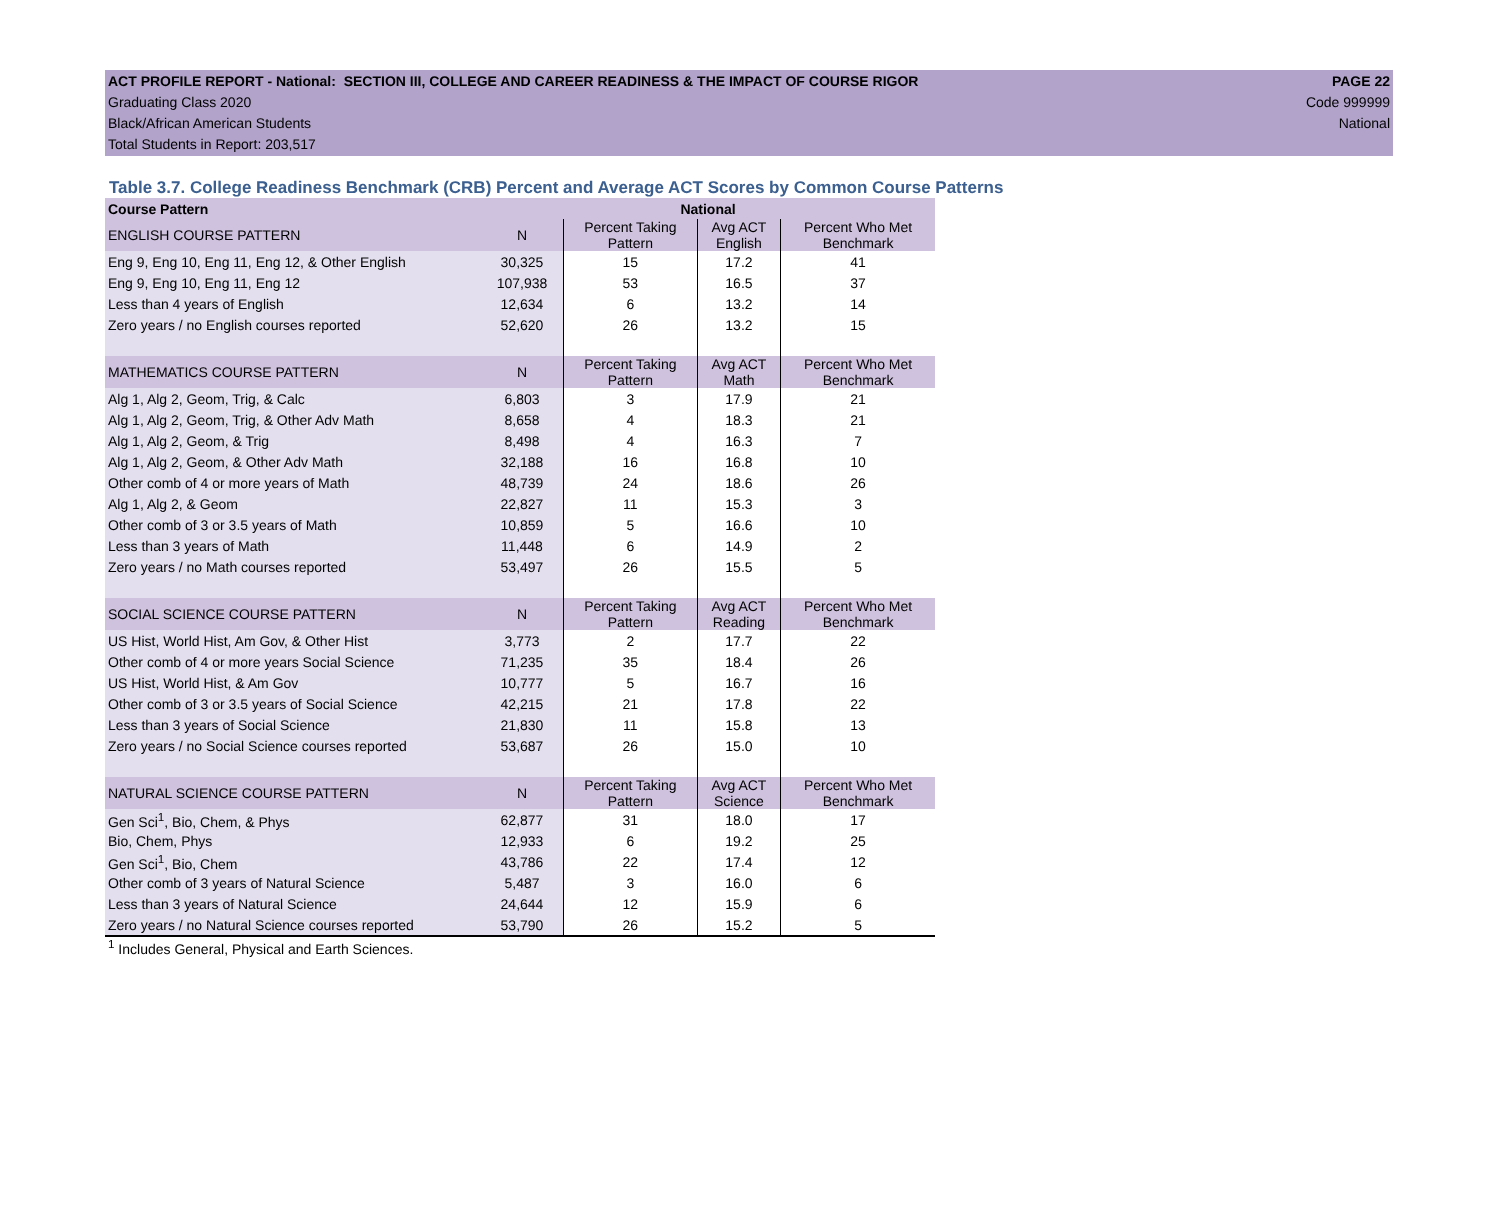ACT PROFILE REPORT - National: SECTION III, COLLEGE AND CAREER READINESS & THE IMPACT OF COURSE RIGOR PAGE 22
Graduating Class 2020 Code 999999
Black/African American Students National
Total Students in Report: 203,517
Table 3.7. College Readiness Benchmark (CRB) Percent and Average ACT Scores by Common Course Patterns
| Course Pattern | National | | | |
| ENGLISH COURSE PATTERN | N | Percent Taking Pattern | Avg ACT English | Percent Who Met Benchmark |
| Eng 9, Eng 10, Eng 11, Eng 12, & Other English | 30,325 | 15 | 17.2 | 41 |
| Eng 9, Eng 10, Eng 11, Eng 12 | 107,938 | 53 | 16.5 | 37 |
| Less than 4 years of English | 12,634 | 6 | 13.2 | 14 |
| Zero years / no English courses reported | 52,620 | 26 | 13.2 | 15 |
| MATHEMATICS COURSE PATTERN | N | Percent Taking Pattern | Avg ACT Math | Percent Who Met Benchmark |
| Alg 1, Alg 2, Geom, Trig, & Calc | 6,803 | 3 | 17.9 | 21 |
| Alg 1, Alg 2, Geom, Trig, & Other Adv Math | 8,658 | 4 | 18.3 | 21 |
| Alg 1, Alg 2, Geom, & Trig | 8,498 | 4 | 16.3 | 7 |
| Alg 1, Alg 2, Geom, & Other Adv Math | 32,188 | 16 | 16.8 | 10 |
| Other comb of 4 or more years of Math | 48,739 | 24 | 18.6 | 26 |
| Alg 1, Alg 2, & Geom | 22,827 | 11 | 15.3 | 3 |
| Other comb of 3 or 3.5 years of Math | 10,859 | 5 | 16.6 | 10 |
| Less than 3 years of Math | 11,448 | 6 | 14.9 | 2 |
| Zero years / no Math courses reported | 53,497 | 26 | 15.5 | 5 |
| SOCIAL SCIENCE COURSE PATTERN | N | Percent Taking Pattern | Avg ACT Reading | Percent Who Met Benchmark |
| US Hist, World Hist, Am Gov, & Other Hist | 3,773 | 2 | 17.7 | 22 |
| Other comb of 4 or more years Social Science | 71,235 | 35 | 18.4 | 26 |
| US Hist, World Hist, & Am Gov | 10,777 | 5 | 16.7 | 16 |
| Other comb of 3 or 3.5 years of Social Science | 42,215 | 21 | 17.8 | 22 |
| Less than 3 years of Social Science | 21,830 | 11 | 15.8 | 13 |
| Zero years / no Social Science courses reported | 53,687 | 26 | 15.0 | 10 |
| NATURAL SCIENCE COURSE PATTERN | N | Percent Taking Pattern | Avg ACT Science | Percent Who Met Benchmark |
| Gen Sci<sup>1</sup>, Bio, Chem, & Phys | 62,877 | 31 | 18.0 | 17 |
| Bio, Chem, Phys | 12,933 | 6 | 19.2 | 25 |
| Gen Sci<sup>1</sup>, Bio, Chem | 43,786 | 22 | 17.4 | 12 |
| Other comb of 3 years of Natural Science | 5,487 | 3 | 16.0 | 6 |
| Less than 3 years of Natural Science | 24,644 | 12 | 15.9 | 6 |
| Zero years / no Natural Science courses reported | 53,790 | 26 | 15.2 | 5 |
<sup>1</sup> Includes General, Physical and Earth Sciences.